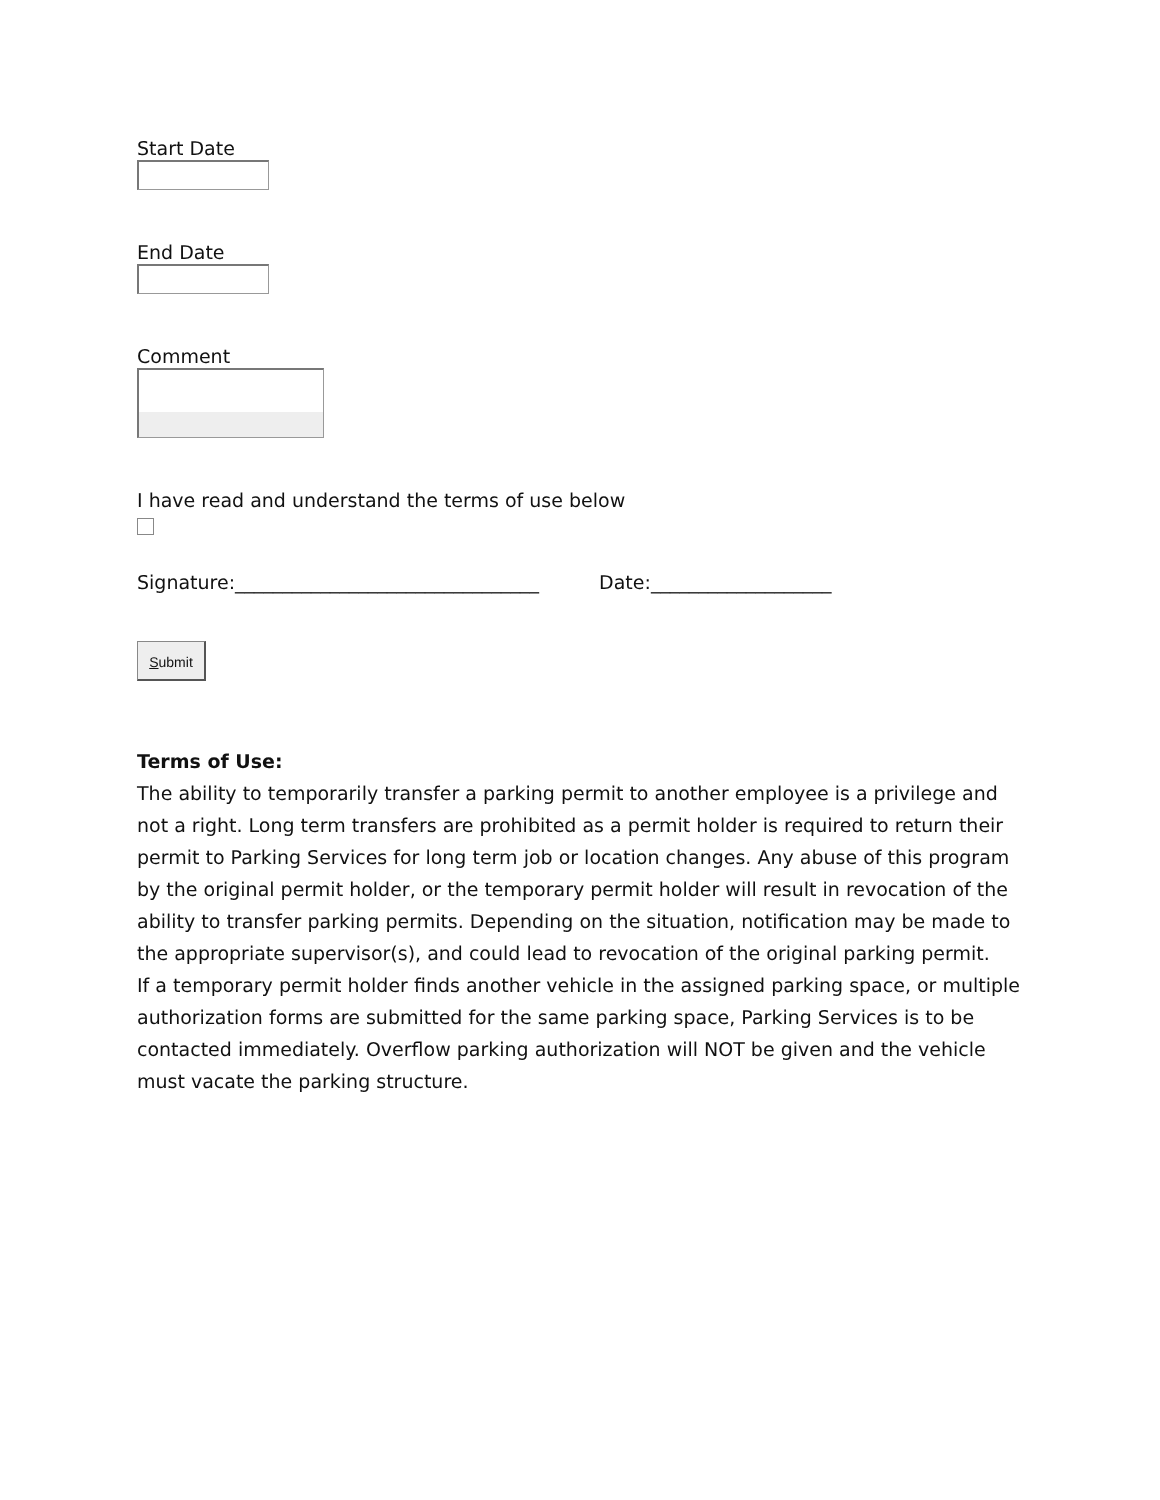Start Date
End Date
Comment
I have read and understand the terms of use below
Signature:________________________________ Date:___________________
Submit
Terms of Use:
The ability to temporarily transfer a parking permit to another employee is a privilege and not a right. Long term transfers are prohibited as a permit holder is required to return their permit to Parking Services for long term job or location changes. Any abuse of this program by the original permit holder, or the temporary permit holder will result in revocation of the ability to transfer parking permits. Depending on the situation, notification may be made to the appropriate supervisor(s), and could lead to revocation of the original parking permit.
If a temporary permit holder finds another vehicle in the assigned parking space, or multiple authorization forms are submitted for the same parking space, Parking Services is to be contacted immediately. Overflow parking authorization will NOT be given and the vehicle must vacate the parking structure.